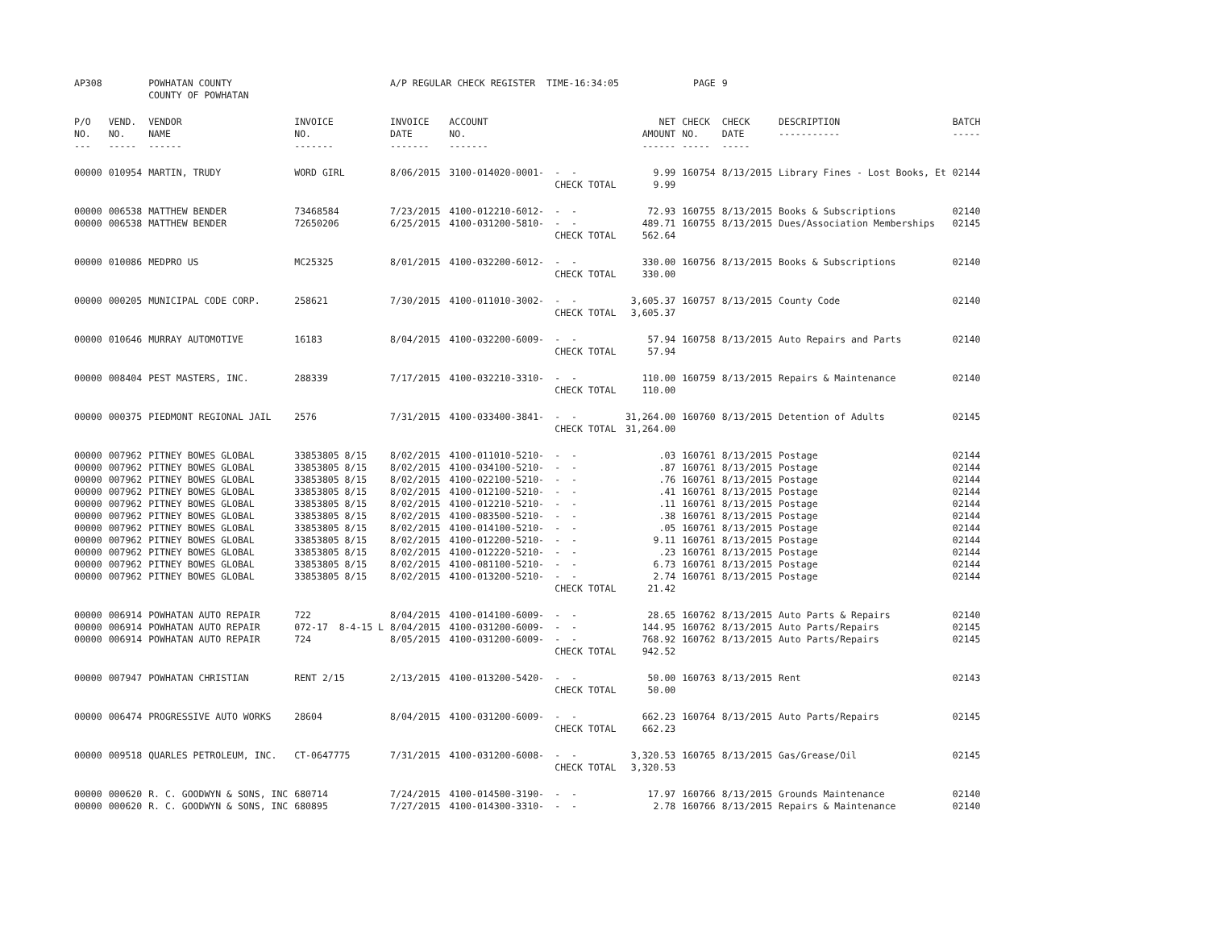| AP308 | | POWHATAN COUNTY COUNTY OF POWHATAN | | A/P REGULAR CHECK REGISTER TIME-16:34:05 | | | | PAGE | 9 | | | |
| P/O NO. --- | VEND. NO. ----- | VENDOR NAME ------ | INVOICE NO. ------- | INVOICE DATE ------- | ACCOUNT NO. ------- | | NET AMOUNT ------ | CHECK NO. ----- | CHECK DATE ----- | DESCRIPTION ----------- | BATCH ----- | |
| 00000 | 010954 | MARTIN, TRUDY | WORD GIRL | 8/06/2015 | 3100-014020-0001- | - - | 9.99 | 160754 | 8/13/2015 | Library Fines - Lost Books, Et | 02144 | |
| | | | | | | CHECK TOTAL | 9.99 | | | | | |
| 00000 | 006538 | MATTHEW BENDER | 73468584 | 7/23/2015 | 4100-012210-6012- | - - | 72.93 | 160755 | 8/13/2015 | Books & Subscriptions | 02140 | |
| 00000 | 006538 | MATTHEW BENDER | 72650206 | 6/25/2015 | 4100-031200-5810- | - - | 489.71 | 160755 | 8/13/2015 | Dues/Association Memberships | 02145 | |
| | | | | | | CHECK TOTAL | 562.64 | | | | | |
| 00000 | 010086 | MEDPRO US | MC25325 | 8/01/2015 | 4100-032200-6012- | - - | 330.00 | 160756 | 8/13/2015 | Books & Subscriptions | 02140 | |
| | | | | | | CHECK TOTAL | 330.00 | | | | | |
| 00000 | 000205 | MUNICIPAL CODE CORP. | 258621 | 7/30/2015 | 4100-011010-3002- | - - | 3,605.37 | 160757 | 8/13/2015 | County Code | 02140 | |
| | | | | | | CHECK TOTAL | 3,605.37 | | | | | |
| 00000 | 010646 | MURRAY AUTOMOTIVE | 16183 | 8/04/2015 | 4100-032200-6009- | - - | 57.94 | 160758 | 8/13/2015 | Auto Repairs and Parts | 02140 | |
| | | | | | | CHECK TOTAL | 57.94 | | | | | |
| 00000 | 008404 | PEST MASTERS, INC. | 288339 | 7/17/2015 | 4100-032210-3310- | - - | 110.00 | 160759 | 8/13/2015 | Repairs & Maintenance | 02140 | |
| | | | | | | CHECK TOTAL | 110.00 | | | | | |
| 00000 | 000375 | PIEDMONT REGIONAL JAIL | 2576 | 7/31/2015 | 4100-033400-3841- | - - | 31,264.00 | 160760 | 8/13/2015 | Detention of Adults | 02145 | |
| | | | | | | CHECK TOTAL | 31,264.00 | | | | | |
| 00000 | 007962 | PITNEY BOWES GLOBAL | 33853805 8/15 | 8/02/2015 | 4100-011010-5210- | - - | .03 | 160761 | 8/13/2015 | Postage | 02144 | |
| 00000 | 007962 | PITNEY BOWES GLOBAL | 33853805 8/15 | 8/02/2015 | 4100-034100-5210- | - - | .87 | 160761 | 8/13/2015 | Postage | 02144 | |
| 00000 | 007962 | PITNEY BOWES GLOBAL | 33853805 8/15 | 8/02/2015 | 4100-022100-5210- | - - | .76 | 160761 | 8/13/2015 | Postage | 02144 | |
| 00000 | 007962 | PITNEY BOWES GLOBAL | 33853805 8/15 | 8/02/2015 | 4100-012100-5210- | - - | .41 | 160761 | 8/13/2015 | Postage | 02144 | |
| 00000 | 007962 | PITNEY BOWES GLOBAL | 33853805 8/15 | 8/02/2015 | 4100-012210-5210- | - - | .11 | 160761 | 8/13/2015 | Postage | 02144 | |
| 00000 | 007962 | PITNEY BOWES GLOBAL | 33853805 8/15 | 8/02/2015 | 4100-083500-5210- | - - | .38 | 160761 | 8/13/2015 | Postage | 02144 | |
| 00000 | 007962 | PITNEY BOWES GLOBAL | 33853805 8/15 | 8/02/2015 | 4100-014100-5210- | - - | .05 | 160761 | 8/13/2015 | Postage | 02144 | |
| 00000 | 007962 | PITNEY BOWES GLOBAL | 33853805 8/15 | 8/02/2015 | 4100-012200-5210- | - - | 9.11 | 160761 | 8/13/2015 | Postage | 02144 | |
| 00000 | 007962 | PITNEY BOWES GLOBAL | 33853805 8/15 | 8/02/2015 | 4100-012220-5210- | - - | .23 | 160761 | 8/13/2015 | Postage | 02144 | |
| 00000 | 007962 | PITNEY BOWES GLOBAL | 33853805 8/15 | 8/02/2015 | 4100-081100-5210- | - - | 6.73 | 160761 | 8/13/2015 | Postage | 02144 | |
| 00000 | 007962 | PITNEY BOWES GLOBAL | 33853805 8/15 | 8/02/2015 | 4100-013200-5210- | - - | 2.74 | 160761 | 8/13/2015 | Postage | 02144 | |
| | | | | | | CHECK TOTAL | 21.42 | | | | | |
| 00000 | 006914 | POWHATAN AUTO REPAIR | 722 | 8/04/2015 | 4100-014100-6009- | - - | 28.65 | 160762 | 8/13/2015 | Auto Parts & Repairs | 02140 | |
| 00000 | 006914 | POWHATAN AUTO REPAIR | 072-17 8-4-15 L | 8/04/2015 | 4100-031200-6009- | - - | 144.95 | 160762 | 8/13/2015 | Auto Parts/Repairs | 02145 | |
| 00000 | 006914 | POWHATAN AUTO REPAIR | 724 | 8/05/2015 | 4100-031200-6009- | - - | 768.92 | 160762 | 8/13/2015 | Auto Parts/Repairs | 02145 | |
| | | | | | | CHECK TOTAL | 942.52 | | | | | |
| 00000 | 007947 | POWHATAN CHRISTIAN | RENT 2/15 | 2/13/2015 | 4100-013200-5420- | - - | 50.00 | 160763 | 8/13/2015 | Rent | 02143 | |
| | | | | | | CHECK TOTAL | 50.00 | | | | | |
| 00000 | 006474 | PROGRESSIVE AUTO WORKS | 28604 | 8/04/2015 | 4100-031200-6009- | - - | 662.23 | 160764 | 8/13/2015 | Auto Parts/Repairs | 02145 | |
| | | | | | | CHECK TOTAL | 662.23 | | | | | |
| 00000 | 009518 | QUARLES PETROLEUM, INC. | CT-0647775 | 7/31/2015 | 4100-031200-6008- | - - | 3,320.53 | 160765 | 8/13/2015 | Gas/Grease/Oil | 02145 | |
| | | | | | | CHECK TOTAL | 3,320.53 | | | | | |
| 00000 | 000620 | R. C. GOODWYN & SONS, INC | 680714 | 7/24/2015 | 4100-014500-3190- | - - | 17.97 | 160766 | 8/13/2015 | Grounds Maintenance | 02140 | |
| 00000 | 000620 | R. C. GOODWYN & SONS, INC | 680895 | 7/27/2015 | 4100-014300-3310- | - - | 2.78 | 160766 | 8/13/2015 | Repairs & Maintenance | 02140 | |